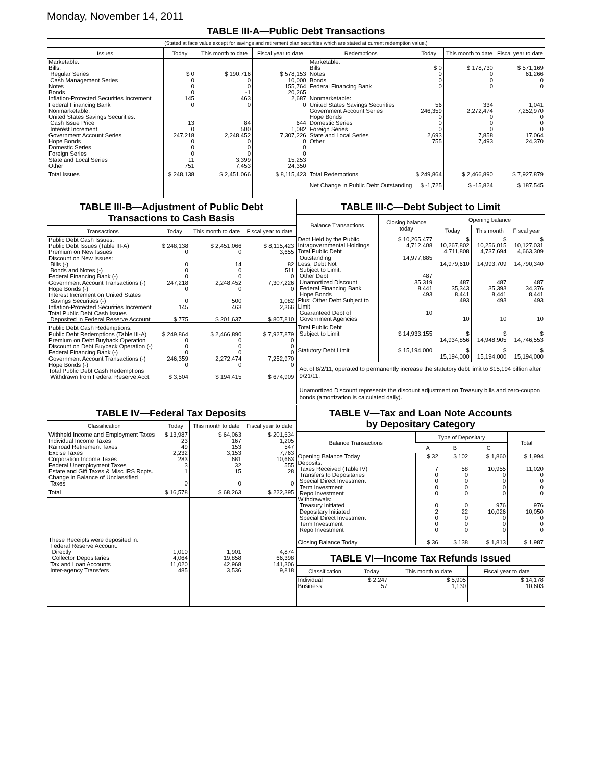Monday, November 14, 2011
TABLE III-A—Public Debt Transactions
(Stated at face value except for savings and retirement plan securities which are stated at current redemption value.)
| Issues | Today | This month to date | Fiscal year to date |
| --- | --- | --- | --- |
| Marketable: Bills: Regular Series Cash Management Series Notes Bonds Inflation-Protected Securities Increment Federal Financing Bank Nonmarketable: United States Savings Securities: Cash Issue Price Interest Increment Government Account Series Hope Bonds Domestic Series Foreign Series State and Local Series Other | $ 0 0 0 0 145 0 13 0 247,218 0 0 0 11 751 | $ 190,716 0 0 -1 463 0 84 500 2,248,452 0 0 0 3,399 7,453 | $ 578,153 10,000 155,764 20,265 2,687 0 644 1,082 7,307,226 0 0 0 15,253 24,350 |
| Total Issues | $ 248,138 | $ 2,451,066 | $ 8,115,423 |
| Redemptions | Today | This month to date | Fiscal year to date |
| --- | --- | --- | --- |
| Marketable: Bills Notes Bonds Federal Financing Bank Nonmarketable: United States Savings Securities Government Account Series Hope Bonds Domestic Series Foreign Series State and Local Series Other | $ 0 0 0 0 56 246,359 0 0 0 2,693 755 | $ 178,730 0 0 0 334 2,272,474 0 0 0 7,858 7,493 | $ 571,169 61,266 0 0 1,041 7,252,970 0 0 0 17,064 24,370 |
| Total Redemptions | $ 249,864 | $ 2,466,890 | $ 7,927,879 |
| Net Change in Public Debt Outstanding | $ -1,725 | $ -15,824 | $ 187,545 |
TABLE III-B—Adjustment of Public Debt
Transactions to Cash Basis
| Transactions | Today | This month to date | Fiscal year to date |
| --- | --- | --- | --- |
| Public Debt Cash Issues: Public Debt Issues (Table III-A) Premium on New Issues Discount on New Issues: Bills (-) Bonds and Notes (-) Federal Financing Bank (-) Government Account Transactions (-) Hope Bonds (-) Interest Increment on United States Savings Securities (-) Inflation-Protected Securities Increment | $ 248,138 0 0 0 0 247,218 0 0 145 | $ 2,451,066 0 14 0 0 2,248,452 0 500 463 | $ 8,115,423 3,655 82 511 0 7,307,226 0 1,082 2,366 |
| Total Public Debt Cash Issues Deposited in Federal Reserve Account | $ 775 | $ 201,637 | $ 807,810 |
| Public Debt Cash Redemptions: Public Debt Redemptions (Table III-A) Premium on Debt Buyback Operation Discount on Debt Buyback Operation (-) Federal Financing Bank (-) Government Account Transactions (-) Hope Bonds (-) Total Public Debt Cash Redemptions Withdrawn from Federal Reserve Acct. | $ 249,864 0 0 0 246,359 0 $ 3,504 | $ 2,466,890 0 0 0 2,272,474 0 $ 194,415 | $ 7,927,879 0 0 0 7,252,970 0 $ 674,909 |
TABLE III-C—Debt Subject to Limit
| Balance Transactions | Closing balance today | Opening balance | | |
| --- | --- | --- | --- | --- |
| | | Today | This month | Fiscal year |
| Debt Held by the Public Intragovernmental Holdings Total Public Debt Outstanding Less: Debt Not Subject to Limit: Other Debt Unamortized Discount Federal Financing Bank Hope Bonds Plus: Other Debt Subject to Limit Guaranteed Debt of Government Agencies | $ 10,265,477 4,712,408 14,977,885 487 35,319 8,441 493 10 | $ 10,267,802 4,711,808 14,979,610 487 35,343 8,441 493 10 | $ 10,256,015 4,737,694 14,993,709 487 35,393 8,441 493 10 | $ 10,127,031 4,663,309 14,790,340 487 34,376 8,441 493 10 |
| Total Public Debt Subject to Limit | $ 14,933,155 | $ 14,934,856 | $ 14,948,905 | $ 14,746,553 |
| Statutory Debt Limit | $ 15,194,000 | $ 15,194,000 | $ 15,194,000 | $ 15,194,000 |
Act of 8/2/11, operated to permanently increase the statutory debt limit to $15,194 billion after 9/21/11.
Unamortized Discount represents the discount adjustment on Treasury bills and zero-coupon bonds (amortization is calculated daily).
TABLE IV—Federal Tax Deposits
| Classification | Today | This month to date | Fiscal year to date |
| --- | --- | --- | --- |
| Withheld Income and Employment Taxes Individual Income Taxes Railroad Retirement Taxes Excise Taxes Corporation Income Taxes Federal Unemployment Taxes Estate and Gift Taxes & Misc IRS Rcpts. Change in Balance of Unclassified Taxes | $ 13,987 23 49 2,232 283 3 1 0 | $ 64,063 167 153 3,153 681 32 15 0 | $ 201,634 1,205 547 7,763 10,663 555 28 0 |
| Total | $ 16,578 | $ 68,263 | $ 222,395 |
| These Receipts were deposited in: Federal Reserve Account: Directly Collector Depositaries Tax and Loan Accounts Inter-agency Transfers | 1,010 4,064 11,020 485 | 1,901 19,858 42,968 3,536 | 4,874 66,398 141,306 9,818 |
TABLE V—Tax and Loan Note Accounts
by Depositary Category
| Balance Transactions | Type of Depositary | | | Total |
| --- | --- | --- | --- | --- |
| | A | B | C | |
| Opening Balance Today Deposits: Taxes Received (Table IV) Transfers to Depositaries Special Direct Investment Term Investment Repo Investment Withdrawals: Treasury Initiated Depositary Initiated Special Direct Investment Term Investment Repo Investment Closing Balance Today | $ 32 7 0 0 0 0 0 2 0 0 0 $ 36 | $ 102 58 0 0 0 0 0 22 0 0 0 $ 138 | $ 1,860 10,955 0 0 0 0 976 10,026 0 0 0 $ 1,813 | $ 1,994 11,020 0 0 0 0 976 10,050 0 0 0 $ 1,987 |
TABLE VI—Income Tax Refunds Issued
| Classification | Today | This month to date | Fiscal year to date |
| --- | --- | --- | --- |
| Individual Business | $ 2,247 57 | $ 5,905 1,130 | $ 14,178 10,603 |